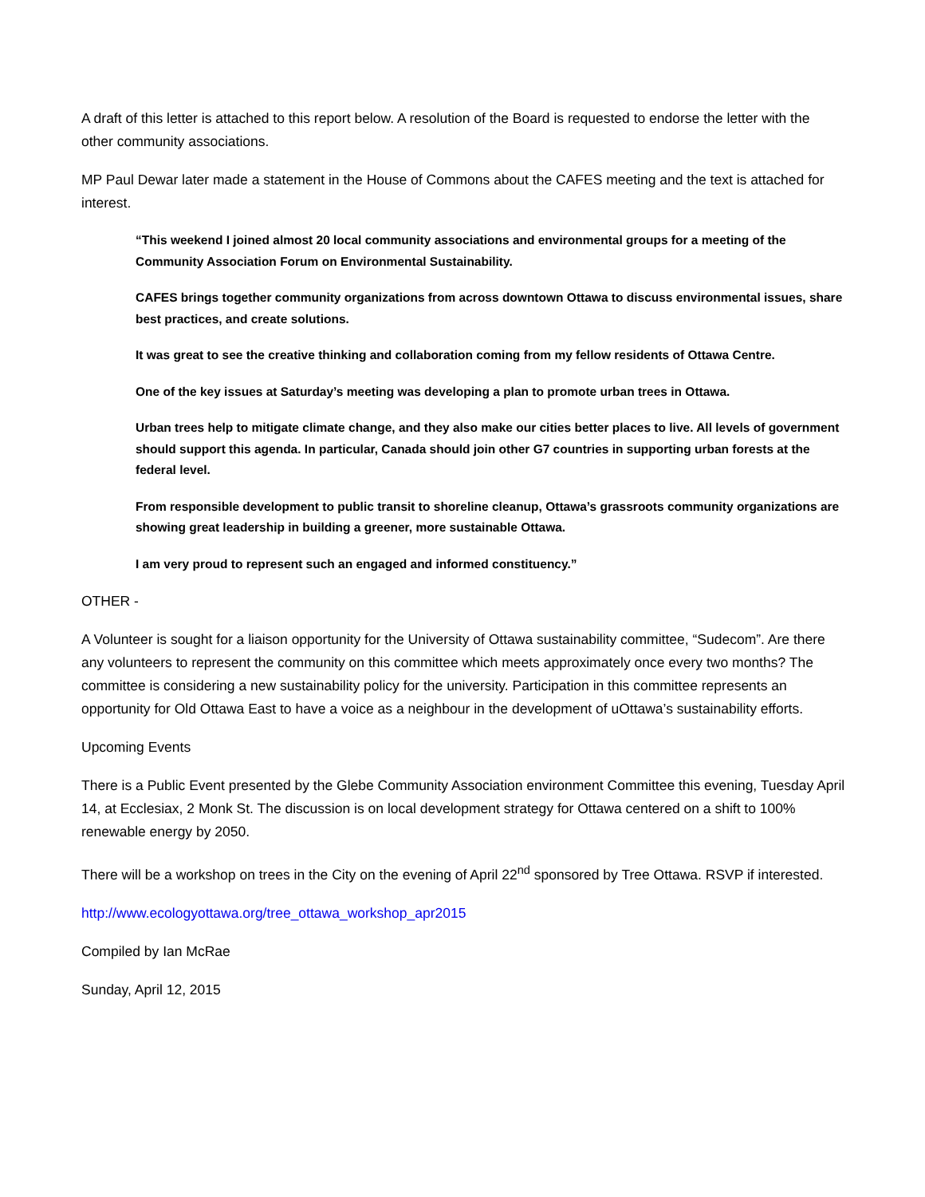A draft of this letter is attached to this report below. A resolution of the Board is requested to endorse the letter with the other community associations.
MP Paul Dewar later made a statement in the House of Commons about the CAFES meeting and the text is attached for interest.
“This weekend I joined almost 20 local community associations and environmental groups for a meeting of the Community Association Forum on Environmental Sustainability.
CAFES brings together community organizations from across downtown Ottawa to discuss environmental issues, share best practices, and create solutions.
It was great to see the creative thinking and collaboration coming from my fellow residents of Ottawa Centre.
One of the key issues at Saturday’s meeting was developing a plan to promote urban trees in Ottawa.
Urban trees help to mitigate climate change, and they also make our cities better places to live. All levels of government should support this agenda. In particular, Canada should join other G7 countries in supporting urban forests at the federal level.
From responsible development to public transit to shoreline cleanup, Ottawa’s grassroots community organizations are showing great leadership in building a greener, more sustainable Ottawa.
I am very proud to represent such an engaged and informed constituency.”
OTHER -
A Volunteer is sought for a liaison opportunity for the University of Ottawa sustainability committee, “Sudecom”. Are there any volunteers to represent the community on this committee which meets approximately once every two months? The committee is considering a new sustainability policy for the university. Participation in this committee represents an opportunity for Old Ottawa East to have a voice as a neighbour in the development of uOttawa’s sustainability efforts.
Upcoming Events
There is a Public Event presented by the Glebe Community Association environment Committee this evening, Tuesday April 14, at Ecclesiax, 2 Monk St. The discussion is on local development strategy for Ottawa centered on a shift to 100% renewable energy by 2050.
There will be a workshop on trees in the City on the evening of April 22<sup>nd</sup> sponsored by Tree Ottawa. RSVP if interested.
http://www.ecologyottawa.org/tree_ottawa_workshop_apr2015
Compiled by Ian McRae
Sunday, April 12, 2015